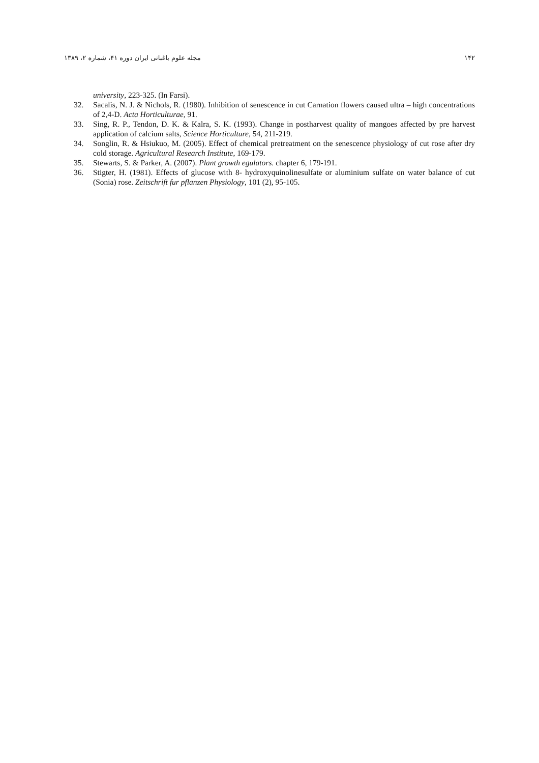۱۴۲ مجله علوم باغبانی ایران دوره ۴۱، شماره ۲، ۱۳۸۹
university, 223-325. (In Farsi).
32. Sacalis, N. J. & Nichols, R. (1980). Inhibition of senescence in cut Carnation flowers caused ultra – high concentrations of 2,4-D. Acta Horticulturae, 91.
33. Sing, R. P., Tendon, D. K. & Kalra, S. K. (1993). Change in postharvest quality of mangoes affected by pre harvest application of calcium salts, Science Horticulture, 54, 211-219.
34. Songlin, R. & Hsiukuo, M. (2005). Effect of chemical pretreatment on the senescence physiology of cut rose after dry cold storage. Agricultural Research Institute, 169-179.
35. Stewarts, S. & Parker, A. (2007). Plant growth egulators. chapter 6, 179-191.
36. Stigter, H. (1981). Effects of glucose with 8- hydroxyquinolinesulfate or aluminium sulfate on water balance of cut (Sonia) rose. Zeitschrift fur pflanzen Physiology, 101 (2), 95-105.